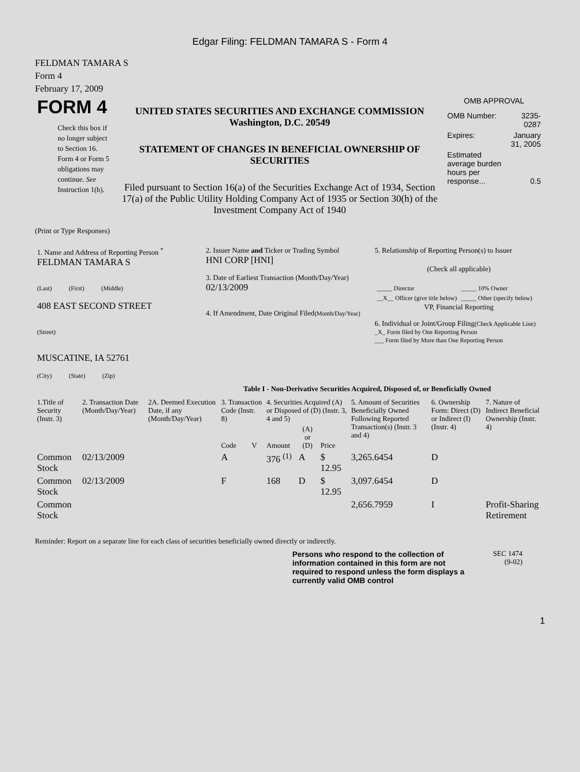Edgar Filing: FELDMAN TAMARA S - Form 4
FELDMAN TAMARA S
Form 4
February 17, 2009
| FORM 4 Check this box if no longer subject to Section 16. Form 4 or Form 5 obligations may continue. See Instruction 1(b). | UNITED STATES SECURITIES AND EXCHANGE COMMISSION Washington, D.C. 20549 STATEMENT OF CHANGES IN BENEFICIAL OWNERSHIP OF SECURITIES Filed pursuant to Section 16(a) of the Securities Exchange Act of 1934, Section 17(a) of the Public Utility Holding Company Act of 1935 or Section 30(h) of the Investment Company Act of 1940 | OMB APPROVAL / OMB Number: / 3235-0287 / / Expires: / January 31, 2005 / / Estimated average burden hours per response... / 0.5 / |
(Print or Type Responses)
| 1. Name and Address of Reporting Person <sup>*</sup> FELDMAN TAMARA S (Last) (First) (Middle) 408 EAST SECOND STREET (Street) MUSCATINE, IA 52761 (City) (State) (Zip) | 2. Issuer Name and Ticker or Trading Symbol HNI CORP [HNI] 3. Date of Earliest Transaction (Month/Day/Year) 02/13/2009 4. If Amendment, Date Original Filed (Month/Day/Year) | 5. Relationship of Reporting Person(s) to Issuer (Check all applicable) / _____ Director / _____ 10% Owner / / __X__ Officer (give title below) / _____ Other (specify below) / VP, Financial Reporting 6. Individual or Joint/Group Filing (Check Applicable Line) _X_ Form filed by One Reporting Person ___ Form filed by More than One Reporting Person |
Table I - Non-Derivative Securities Acquired, Disposed of, or Beneficially Owned
| 1.Title of Security (Instr. 3) | 2. Transaction Date (Month/Day/Year) | 2A. Deemed Execution Date, if any (Month/Day/Year) | 3. Transaction Code (Instr. 8) | | 4. Securities Acquired (A) or Disposed of (D) (Instr. 3, 4 and 5) | | | 5. Amount of Securities Beneficially Owned Following Reported Transaction(s) (Instr. 3 and 4) | 6. Ownership Form: Direct (D) or Indirect (I) (Instr. 4) | 7. Nature of Indirect Beneficial Ownership (Instr. 4) |
| | | | Code | V | Amount | (A) or (D) | Price | | | |
| Common Stock | 02/13/2009 | | A | | 376 <sup>(1)</sup> | A | $ 12.95 | 3,265.6454 | D | |
| Common Stock | 02/13/2009 | | F | | 168 | D | $ 12.95 | 3,097.6454 | D | |
| Common Stock | | | | | | | | 2,656.7959 | I | Profit-Sharing Retirement |
Reminder: Report on a separate line for each class of securities beneficially owned directly or indirectly.
Persons who respond to the collection of information contained in this form are not required to respond unless the form displays a currently valid OMB control
SEC 1474
(9-02)
1